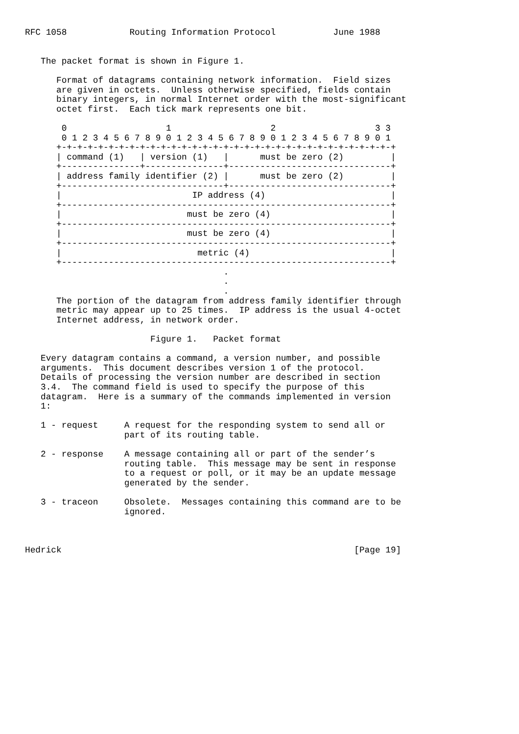RFC 1058            Routing Information Protocol           June 1988


   The packet format is shown in Figure 1.

      Format of datagrams containing network information.  Field sizes
      are given in octets.  Unless otherwise specified, fields contain
      binary integers, in normal Internet order with the most-significant
      octet first.  Each tick mark represents one bit.

       0                   1                   2                   3 3
       0 1 2 3 4 5 6 7 8 9 0 1 2 3 4 5 6 7 8 9 0 1 2 3 4 5 6 7 8 9 0 1
      +-+-+-+-+-+-+-+-+-+-+-+-+-+-+-+-+-+-+-+-+-+-+-+-+-+-+-+-+-+-+-+-+
      | command (1)   | version (1)   |      must be zero (2)         |
      +---------------+---------------+-------------------------------+
      | address family identifier (2) |      must be zero (2)         |
      +-------------------------------+-------------------------------+
      |                         IP address (4)                        |
      +---------------------------------------------------------------+
      |                        must be zero (4)                       |
      +---------------------------------------------------------------+
      |                        must be zero (4)                       |
      +---------------------------------------------------------------+
      |                          metric (4)                           |
      +---------------------------------------------------------------+
                                      .
                                      .
                                      .
      The portion of the datagram from address family identifier through
      metric may appear up to 25 times.  IP address is the usual 4-octet
      Internet address, in network order.

                        Figure 1.   Packet format

   Every datagram contains a command, a version number, and possible
   arguments.  This document describes version 1 of the protocol.
   Details of processing the version number are described in section
   3.4.  The command field is used to specify the purpose of this
   datagram.  Here is a summary of the commands implemented in version
   1:

   1 - request     A request for the responding system to send all or
                   part of its routing table.

   2 - response    A message containing all or part of the sender’s
                   routing table.  This message may be sent in response
                   to a request or poll, or it may be an update message
                   generated by the sender.

   3 - traceon     Obsolete.  Messages containing this command are to be
                   ignored.



Hedrick                                                        [Page 19]